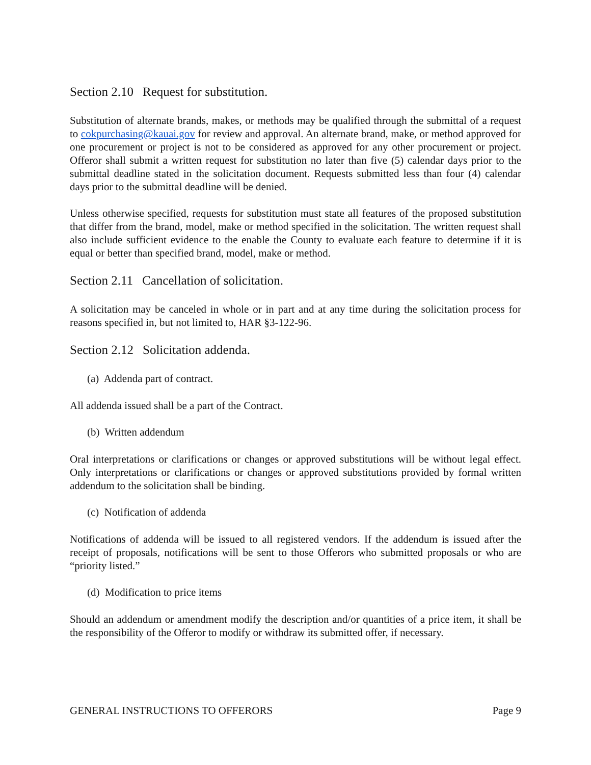Section 2.10 Request for substitution.
Substitution of alternate brands, makes, or methods may be qualified through the submittal of a request to cokpurchasing@kauai.gov for review and approval. An alternate brand, make, or method approved for one procurement or project is not to be considered as approved for any other procurement or project. Offeror shall submit a written request for substitution no later than five (5) calendar days prior to the submittal deadline stated in the solicitation document. Requests submitted less than four (4) calendar days prior to the submittal deadline will be denied.
Unless otherwise specified, requests for substitution must state all features of the proposed substitution that differ from the brand, model, make or method specified in the solicitation. The written request shall also include sufficient evidence to the enable the County to evaluate each feature to determine if it is equal or better than specified brand, model, make or method.
Section 2.11 Cancellation of solicitation.
A solicitation may be canceled in whole or in part and at any time during the solicitation process for reasons specified in, but not limited to, HAR §3-122-96.
Section 2.12 Solicitation addenda.
(a) Addenda part of contract.
All addenda issued shall be a part of the Contract.
(b) Written addendum
Oral interpretations or clarifications or changes or approved substitutions will be without legal effect. Only interpretations or clarifications or changes or approved substitutions provided by formal written addendum to the solicitation shall be binding.
(c) Notification of addenda
Notifications of addenda will be issued to all registered vendors. If the addendum is issued after the receipt of proposals, notifications will be sent to those Offerors who submitted proposals or who are “priority listed.”
(d) Modification to price items
Should an addendum or amendment modify the description and/or quantities of a price item, it shall be the responsibility of the Offeror to modify or withdraw its submitted offer, if necessary.
GENERAL INSTRUCTIONS TO OFFERORS Page 9